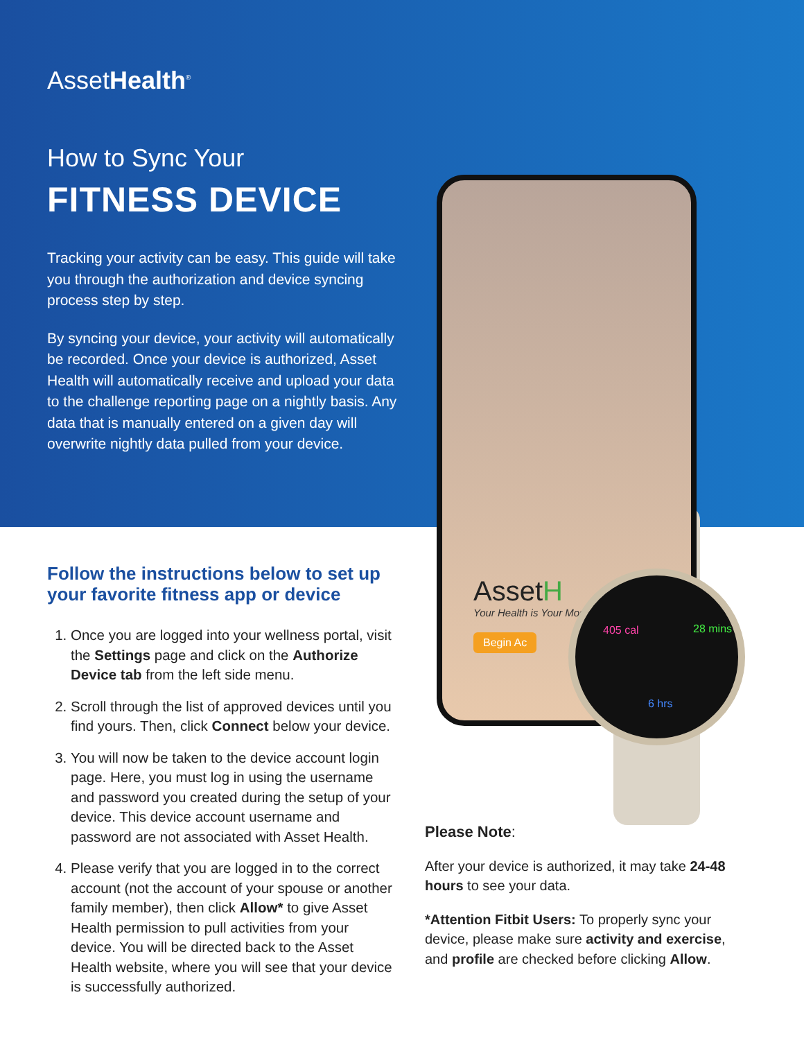AssetH
Your Health is Your Mos
Begin Ac
405 cal
28 mins
6 hrs
AssetHealth<sup>®</sup>
How to Sync Your
FITNESS DEVICE
Tracking your activity can be easy. This guide will take you through the authorization and device syncing process step by step.
By syncing your device, your activity will automatically be recorded. Once your device is authorized, Asset Health will automatically receive and upload your data to the challenge reporting page on a nightly basis. Any data that is manually entered on a given day will overwrite nightly data pulled from your device.
Follow the instructions below to set up your favorite fitness app or device
1. Once you are logged into your wellness portal, visit the Settings page and click on the Authorize Device tab from the left side menu.
2. Scroll through the list of approved devices until you find yours. Then, click Connect below your device.
3. You will now be taken to the device account login page. Here, you must log in using the username and password you created during the setup of your device. This device account username and password are not associated with Asset Health.
4. Please verify that you are logged in to the correct account (not the account of your spouse or another family member), then click Allow* to give Asset Health permission to pull activities from your device. You will be directed back to the Asset Health website, where you will see that your device is successfully authorized.
Please Note:
After your device is authorized, it may take 24-48 hours to see your data.
*Attention Fitbit Users: To properly sync your device, please make sure activity and exercise, and profile are checked before clicking Allow.